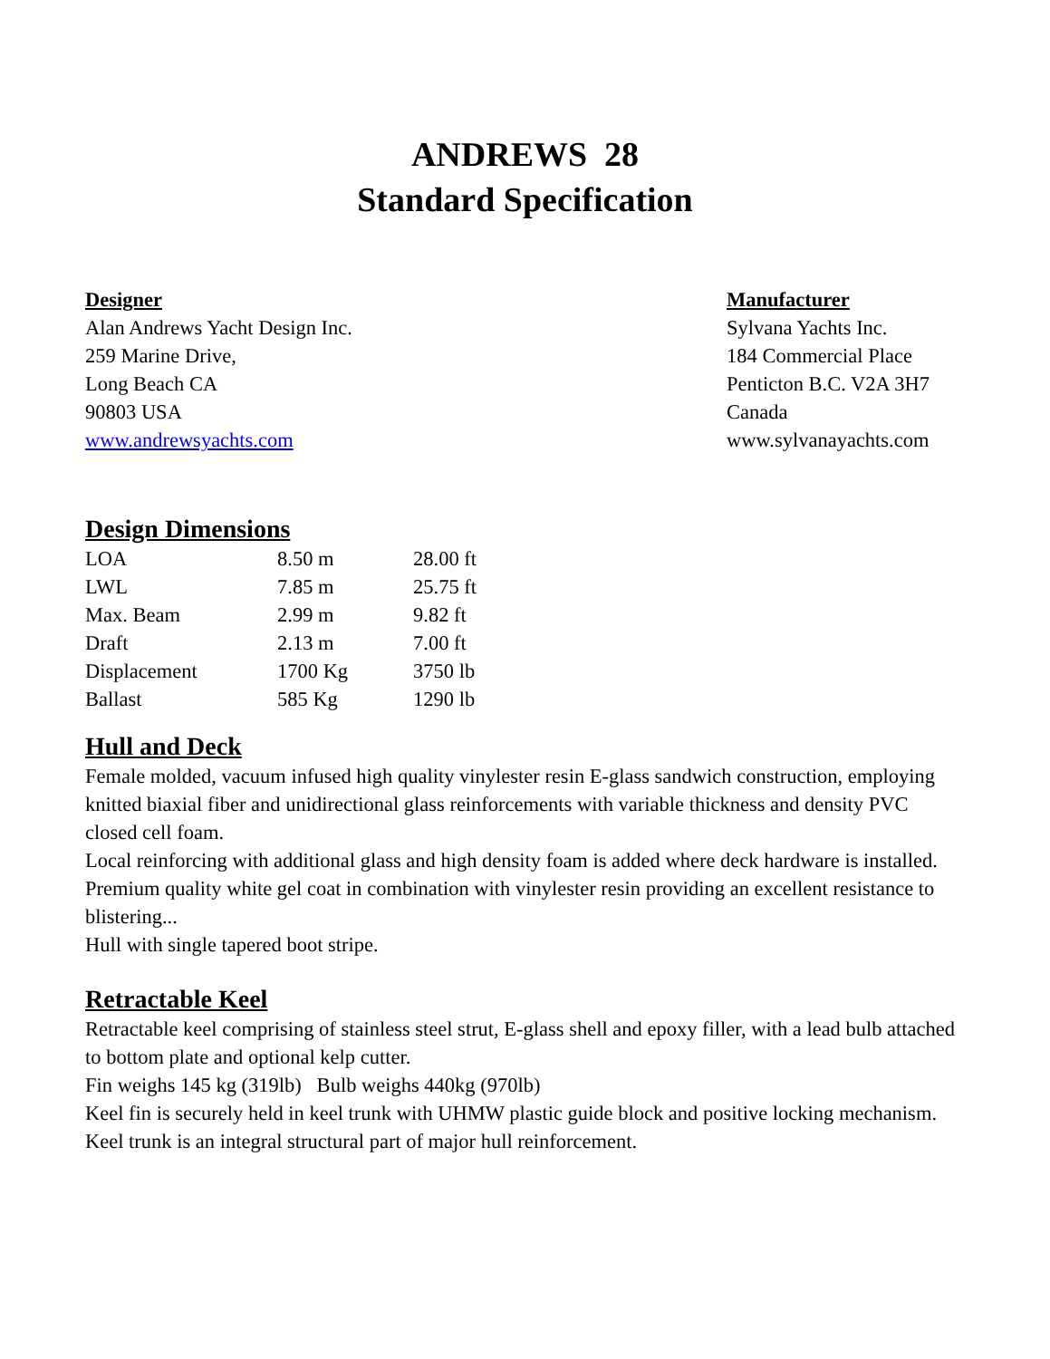ANDREWS 28
Standard Specification
Designer
Alan Andrews Yacht Design Inc.
259 Marine Drive,
Long Beach CA
90803 USA
www.andrewsyachts.com
Manufacturer
Sylvana Yachts Inc.
184 Commercial Place
Penticton B.C. V2A 3H7
Canada
www.sylvanayachts.com
Design Dimensions
| LOA | 8.50 m | 28.00 ft |
| LWL | 7.85 m | 25.75 ft |
| Max. Beam | 2.99 m | 9.82 ft |
| Draft | 2.13 m | 7.00 ft |
| Displacement | 1700 Kg | 3750 lb |
| Ballast | 585 Kg | 1290 lb |
Hull and Deck
Female molded, vacuum infused high quality vinylester resin E-glass sandwich construction, employing knitted biaxial fiber and unidirectional glass reinforcements with variable thickness and density PVC closed cell foam.
Local reinforcing with additional glass and high density foam is added where deck hardware is installed.
Premium quality white gel coat in combination with vinylester resin providing an excellent resistance to blistering...
Hull with single tapered boot stripe.
Retractable Keel
Retractable keel comprising of stainless steel strut, E-glass shell and epoxy filler, with a lead bulb attached to bottom plate and optional kelp cutter.
Fin weighs 145 kg (319lb) Bulb weighs 440kg (970lb)
Keel fin is securely held in keel trunk with UHMW plastic guide block and positive locking mechanism.
Keel trunk is an integral structural part of major hull reinforcement.